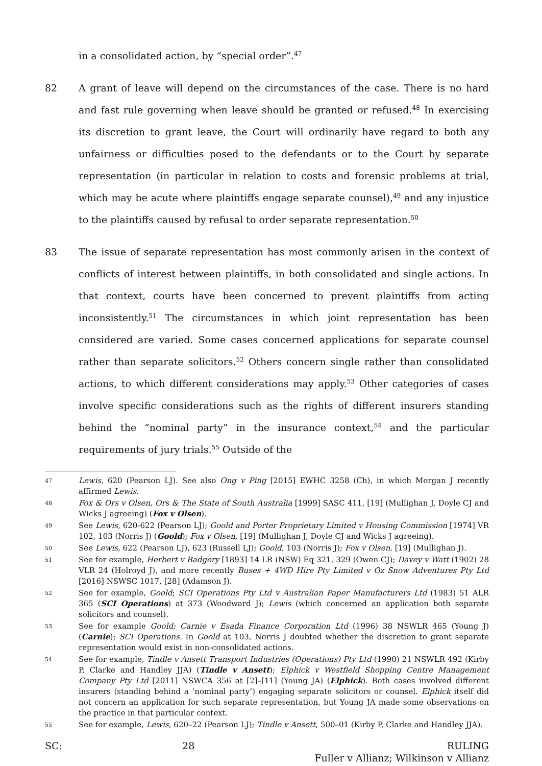in a consolidated action, by “special order”.<sup>47</sup>
82 A grant of leave will depend on the circumstances of the case. There is no hard and fast rule governing when leave should be granted or refused.<sup>48</sup> In exercising its discretion to grant leave, the Court will ordinarily have regard to both any unfairness or difficulties posed to the defendants or to the Court by separate representation (in particular in relation to costs and forensic problems at trial, which may be acute where plaintiffs engage separate counsel),<sup>49</sup> and any injustice to the plaintiffs caused by refusal to order separate representation.<sup>50</sup>
83 The issue of separate representation has most commonly arisen in the context of conflicts of interest between plaintiffs, in both consolidated and single actions. In that context, courts have been concerned to prevent plaintiffs from acting inconsistently.<sup>51</sup> The circumstances in which joint representation has been considered are varied. Some cases concerned applications for separate counsel rather than separate solicitors.<sup>52</sup> Others concern single rather than consolidated actions, to which different considerations may apply.<sup>53</sup> Other categories of cases involve specific considerations such as the rights of different insurers standing behind the “nominal party” in the insurance context,<sup>54</sup> and the particular requirements of jury trials.<sup>55</sup> Outside of the
47
Lewis, 620 (Pearson LJ). See also Ong v Ping [2015] EWHC 3258 (Ch), in which Morgan J recently affirmed Lewis.
48
Fox & Ors v Olsen, Ors & The State of South Australia [1999] SASC 411, [19] (Mullighan J, Doyle CJ and Wicks J agreeing) (Fox v Olsen).
49
See Lewis, 620-622 (Pearson LJ); Goold and Porter Proprietary Limited v Housing Commission [1974] VR 102, 103 (Norris J) (Goold); Fox v Olsen, [19] (Mullighan J, Doyle CJ and Wicks J agreeing).
50
See Lewis, 622 (Pearson LJ), 623 (Russell LJ); Goold, 103 (Norris J); Fox v Olsen, [19] (Mullighan J).
51
See for example, Herbert v Badgery [1893] 14 LR (NSW) Eq 321, 329 (Owen CJ); Davey v Watt (1902) 28 VLR 24 (Holroyd J), and more recently Buses + 4WD Hire Pty Limited v Oz Snow Adventures Pty Ltd [2016] NSWSC 1017, [28] (Adamson J).
52
See for example, Goold; SCI Operations Pty Ltd v Australian Paper Manufacturers Ltd (1983) 51 ALR 365 (SCI Operations) at 373 (Woodward J); Lewis (which concerned an application both separate solicitors and counsel).
53
See for example Goold; Carnie v Esada Finance Corporation Ltd (1996) 38 NSWLR 465 (Young J) (Carnie); SCI Operations. In Goold at 103, Norris J doubted whether the discretion to grant separate representation would exist in non-consolidated actions.
54
See for example, Tindle v Ansett Transport Industries (Operations) Pty Ltd (1990) 21 NSWLR 492 (Kirby P, Clarke and Handley JJA) (Tindle v Ansett); Elphick v Westfield Shopping Centre Management Company Pty Ltd [2011] NSWCA 356 at [2]–[11] (Young JA) (Elphick). Both cases involved different insurers (standing behind a ‘nominal party’) engaging separate solicitors or counsel. Elphick itself did not concern an application for such separate representation, but Young JA made some observations on the practice in that particular context.
55
See for example, Lewis, 620–22 (Pearson LJ); Tindle v Ansett, 500–01 (Kirby P, Clarke and Handley JJA).
SC: 28 RULING
Fuller v Allianz; Wilkinson v Allianz